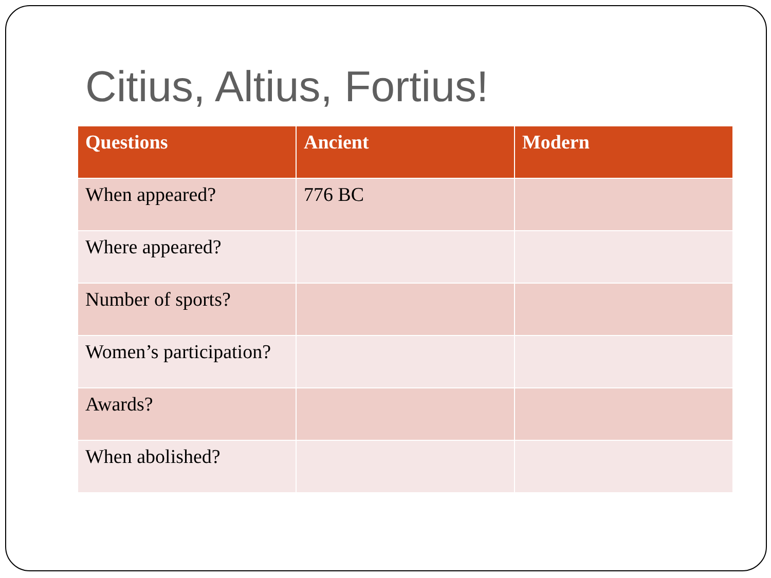Citius, Altius, Fortius!
| Questions | Ancient | Modern |
| --- | --- | --- |
| When appeared? | 776 BC | |
| Where appeared? | | |
| Number of sports? | | |
| Women’s participation? | | |
| Awards? | | |
| When abolished? | | |